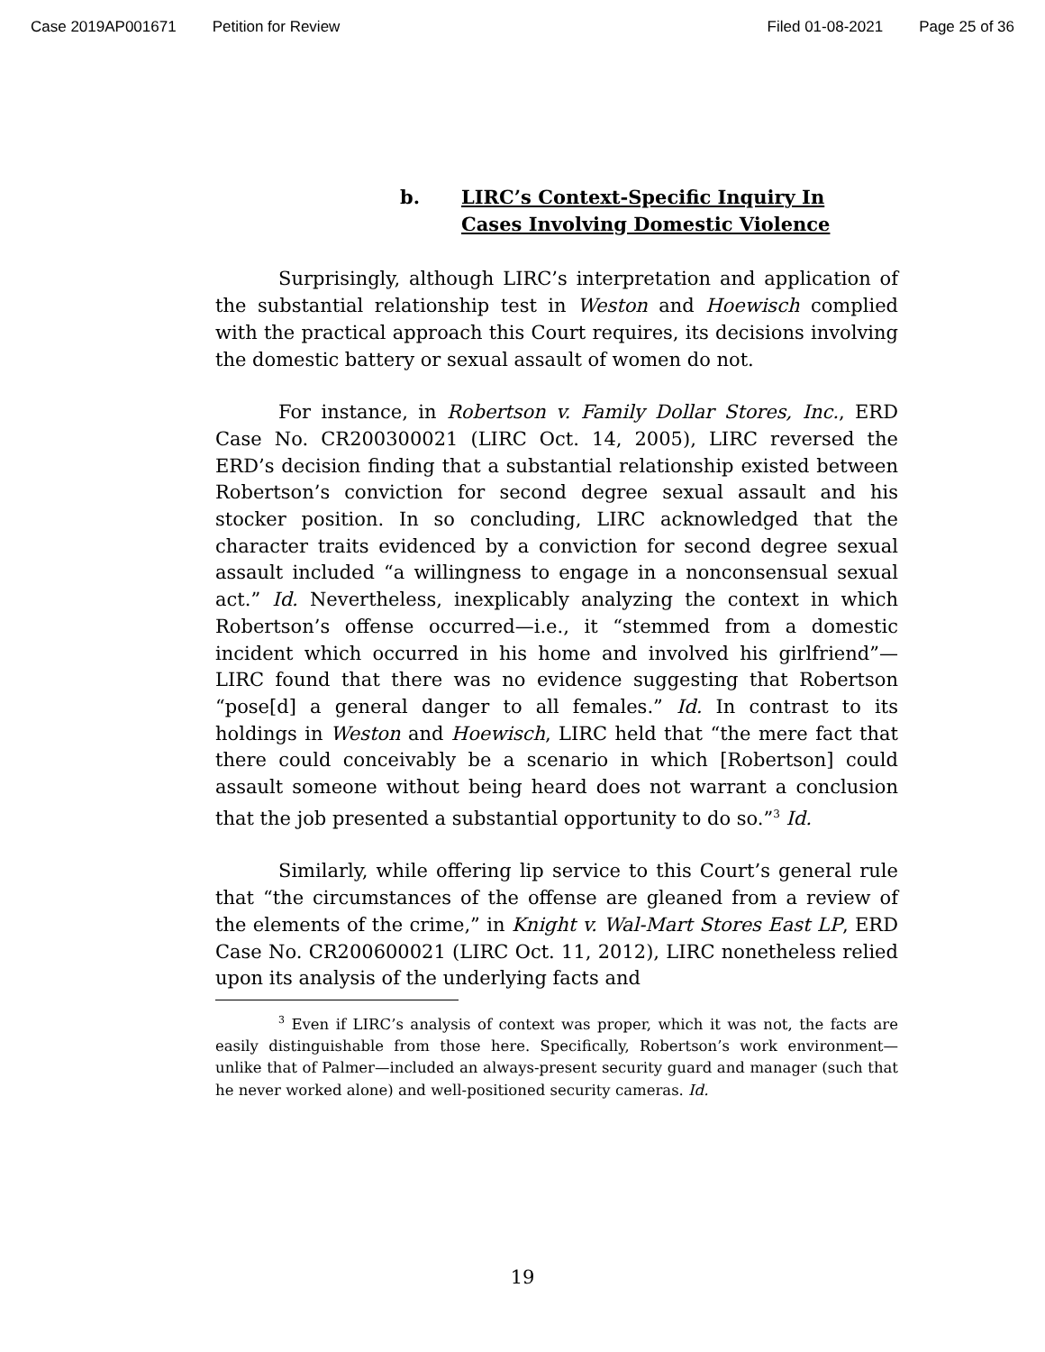Case 2019AP001671 Petition for Review Filed 01-08-2021 Page 25 of 36
b. LIRC’s Context-Specific Inquiry In
Cases Involving Domestic Violence
Surprisingly, although LIRC’s interpretation and application of the substantial relationship test in Weston and Hoewisch complied with the practical approach this Court requires, its decisions involving the domestic battery or sexual assault of women do not.
For instance, in Robertson v. Family Dollar Stores, Inc., ERD Case No. CR200300021 (LIRC Oct. 14, 2005), LIRC reversed the ERD’s decision finding that a substantial relationship existed between Robertson’s conviction for second degree sexual assault and his stocker position. In so concluding, LIRC acknowledged that the character traits evidenced by a conviction for second degree sexual assault included “a willingness to engage in a nonconsensual sexual act.” Id. Nevertheless, inexplicably analyzing the context in which Robertson’s offense occurred—i.e., it “stemmed from a domestic incident which occurred in his home and involved his girlfriend”—LIRC found that there was no evidence suggesting that Robertson “pose[d] a general danger to all females.” Id. In contrast to its holdings in Weston and Hoewisch, LIRC held that “the mere fact that there could conceivably be a scenario in which [Robertson] could assault someone without being heard does not warrant a conclusion that the job presented a substantial opportunity to do so.”<sup>3</sup> Id.
Similarly, while offering lip service to this Court’s general rule that “the circumstances of the offense are gleaned from a review of the elements of the crime,” in Knight v. Wal-Mart Stores East LP, ERD Case No. CR200600021 (LIRC Oct. 11, 2012), LIRC nonetheless relied upon its analysis of the underlying facts and
<sup>3</sup> Even if LIRC’s analysis of context was proper, which it was not, the facts are easily distinguishable from those here. Specifically, Robertson’s work environment—unlike that of Palmer—included an always-present security guard and manager (such that he never worked alone) and well-positioned security cameras. Id.
19